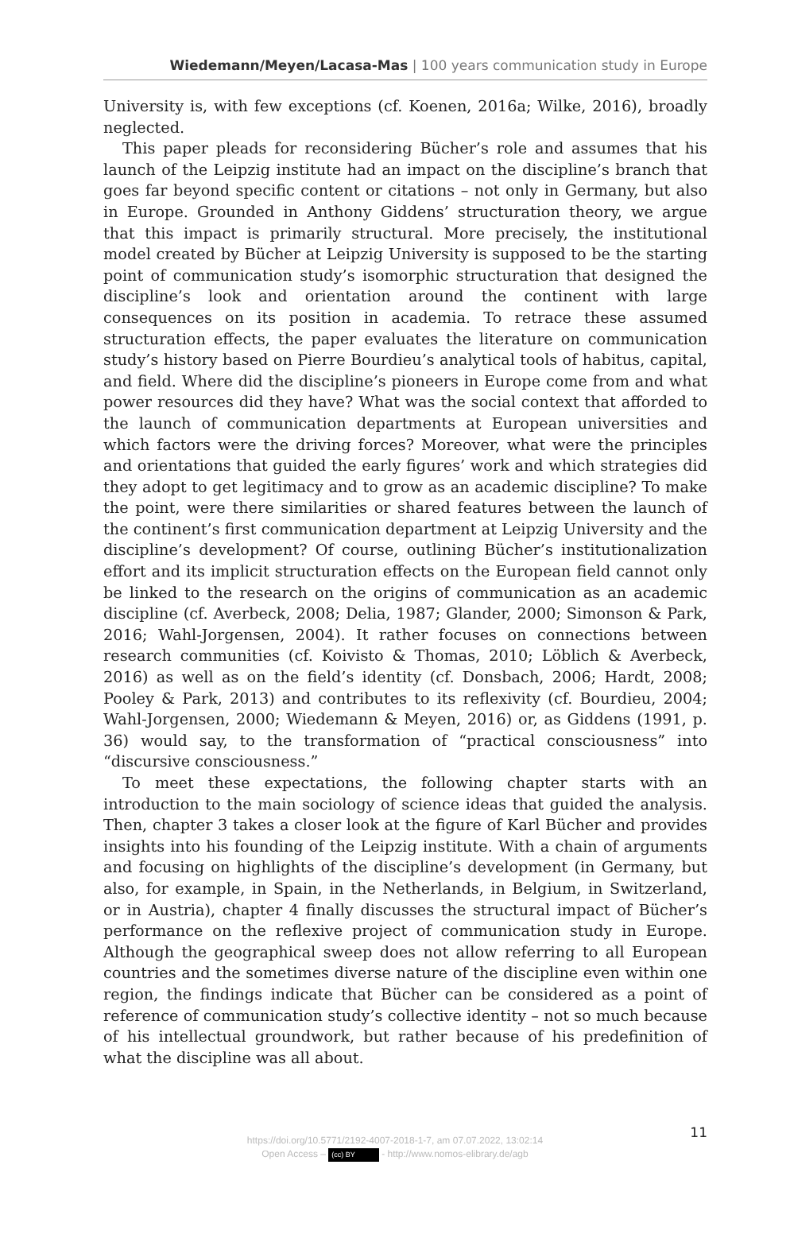Wiedemann/Meyen/Lacasa-Mas | 100 years communication study in Europe
University is, with few exceptions (cf. Koenen, 2016a; Wilke, 2016), broadly neglected.
This paper pleads for reconsidering Bücher’s role and assumes that his launch of the Leipzig institute had an impact on the discipline’s branch that goes far beyond specific content or citations – not only in Germany, but also in Europe. Grounded in Anthony Giddens’ structuration theory, we argue that this impact is primarily structural. More precisely, the institutional model created by Bücher at Leipzig University is supposed to be the starting point of communication study’s isomorphic structuration that designed the discipline’s look and orientation around the continent with large consequences on its position in academia. To retrace these assumed structuration effects, the paper evaluates the literature on communication study’s history based on Pierre Bourdieu’s analytical tools of habitus, capital, and field. Where did the discipline’s pioneers in Europe come from and what power resources did they have? What was the social context that afforded to the launch of communication departments at European universities and which factors were the driving forces? Moreover, what were the principles and orientations that guided the early figures’ work and which strategies did they adopt to get legitimacy and to grow as an academic discipline? To make the point, were there similarities or shared features between the launch of the continent’s first communication department at Leipzig University and the discipline’s development? Of course, outlining Bücher’s institutionalization effort and its implicit structuration effects on the European field cannot only be linked to the research on the origins of communication as an academic discipline (cf. Averbeck, 2008; Delia, 1987; Glander, 2000; Simonson & Park, 2016; Wahl-Jorgensen, 2004). It rather focuses on connections between research communities (cf. Koivisto & Thomas, 2010; Löblich & Averbeck, 2016) as well as on the field’s identity (cf. Donsbach, 2006; Hardt, 2008; Pooley & Park, 2013) and contributes to its reflexivity (cf. Bourdieu, 2004; Wahl-Jorgensen, 2000; Wiedemann & Meyen, 2016) or, as Giddens (1991, p. 36) would say, to the transformation of “practical consciousness” into “discursive consciousness.”
To meet these expectations, the following chapter starts with an introduction to the main sociology of science ideas that guided the analysis. Then, chapter 3 takes a closer look at the figure of Karl Bücher and provides insights into his founding of the Leipzig institute. With a chain of arguments and focusing on highlights of the discipline’s development (in Germany, but also, for example, in Spain, in the Netherlands, in Belgium, in Switzerland, or in Austria), chapter 4 finally discusses the structural impact of Bücher’s performance on the reflexive project of communication study in Europe. Although the geographical sweep does not allow referring to all European countries and the sometimes diverse nature of the discipline even within one region, the findings indicate that Bücher can be considered as a point of reference of communication study’s collective identity – not so much because of his intellectual groundwork, but rather because of his predefinition of what the discipline was all about.
11
https://doi.org/10.5771/2192-4007-2018-1-7, am 07.07.2022, 13:02:14
Open Access – (cc) BY - http://www.nomos-elibrary.de/agb